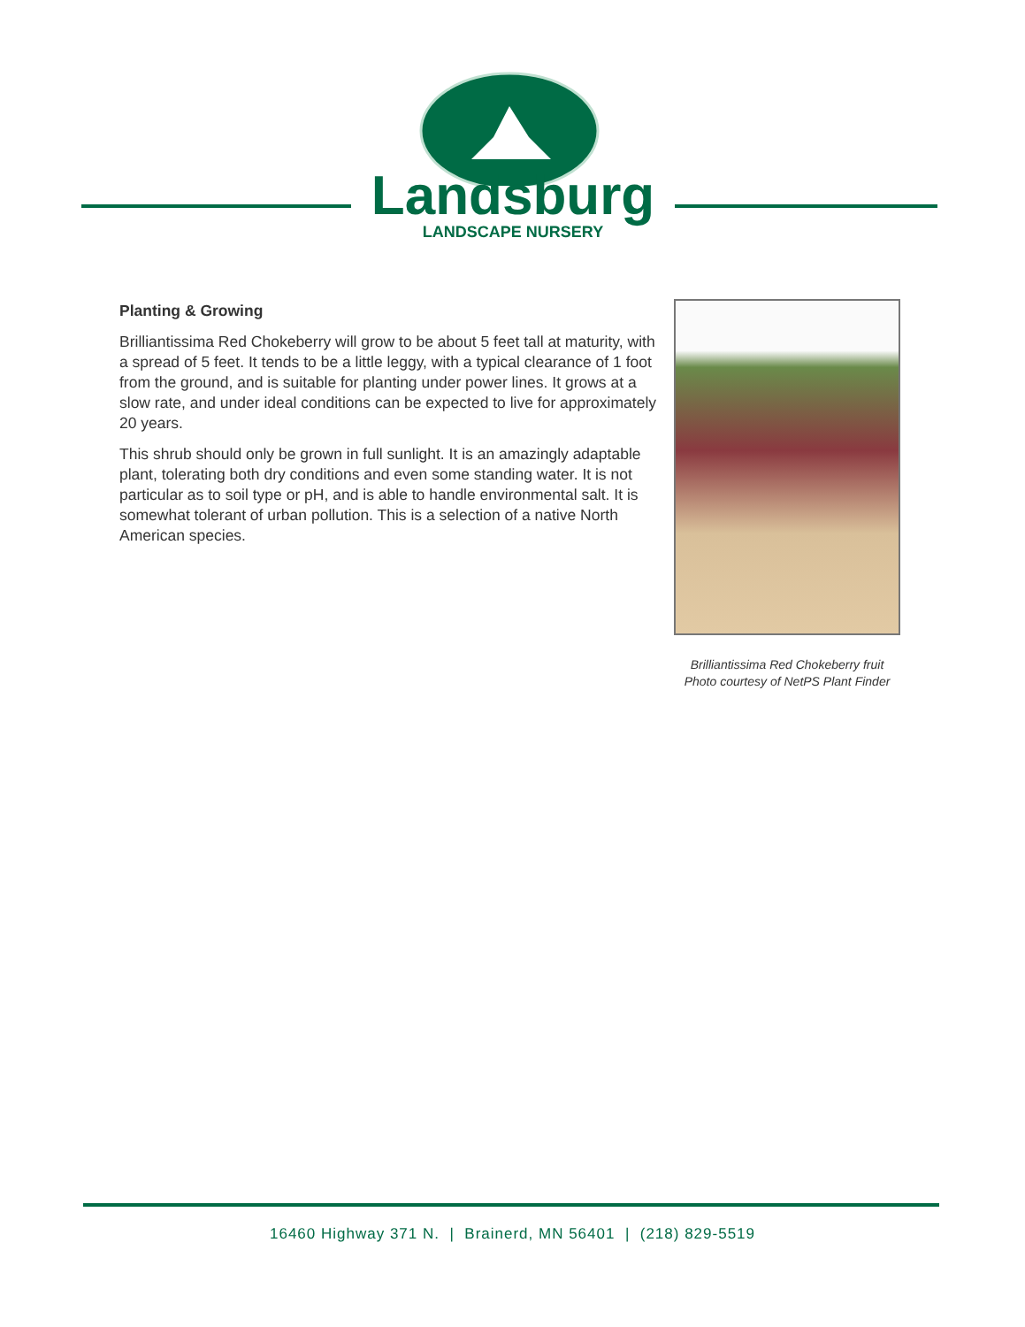Landsburg
LANDSCAPE NURSERY
Planting & Growing
Brilliantissima Red Chokeberry will grow to be about 5 feet tall at maturity, with a spread of 5 feet. It tends to be a little leggy, with a typical clearance of 1 foot from the ground, and is suitable for planting under power lines. It grows at a slow rate, and under ideal conditions can be expected to live for approximately 20 years.
This shrub should only be grown in full sunlight. It is an amazingly adaptable plant, tolerating both dry conditions and even some standing water. It is not particular as to soil type or pH, and is able to handle environmental salt. It is somewhat tolerant of urban pollution. This is a selection of a native North American species.
Brilliantissima Red Chokeberry fruit
Photo courtesy of NetPS Plant Finder
16460 Highway 371 N. | Brainerd, MN 56401 | (218) 829-5519